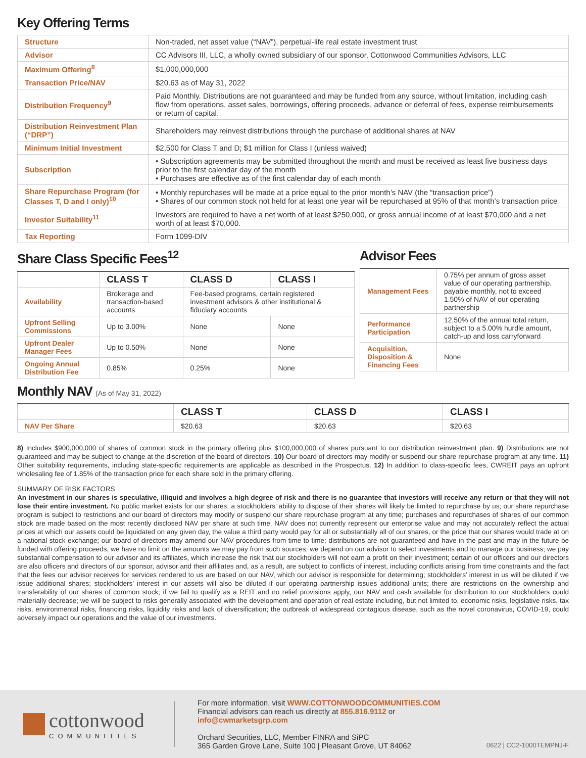Key Offering Terms
| Structure | Non-traded, net asset value (“NAV”), perpetual-life real estate investment trust |
| Advisor | CC Advisors III, LLC, a wholly owned subsidiary of our sponsor, Cottonwood Communities Advisors, LLC |
| Maximum Offering<sup>8</sup> | $1,000,000,000 |
| Transaction Price/NAV | $20.63 as of May 31, 2022 |
| Distribution Frequency<sup>9</sup> | Paid Monthly. Distributions are not guaranteed and may be funded from any source, without limitation, including cash flow from operations, asset sales, borrowings, offering proceeds, advance or deferral of fees, expense reimbursements or return of capital. |
| Distribution Reinvestment Plan (“DRP”) | Shareholders may reinvest distributions through the purchase of additional shares at NAV |
| Minimum Initial Investment | $2,500 for Class T and D; $1 million for Class I (unless waived) |
| Subscription | • Subscription agreements may be submitted throughout the month and must be received as least five business days prior to the first calendar day of the month • Purchases are effective as of the first calendar day of each month |
| Share Repurchase Program (for Classes T, D and I only)<sup>10</sup> | • Monthly repurchases will be made at a price equal to the prior month’s NAV (the “transaction price”) • Shares of our common stock not held for at least one year will be repurchased at 95% of that month’s transaction price |
| Investor Suitability<sup>11</sup> | Investors are required to have a net worth of at least $250,000, or gross annual income of at least $70,000 and a net worth of at least $70,000. |
| Tax Reporting | Form 1099-DIV |
Share Class Specific Fees<sup>12</sup>
| | CLASS T | CLASS D | CLASS I |
| --- | --- | --- | --- |
| Availability | Brokerage and transaction-based accounts | Fee-based programs, certain registered investment advisors & other institutional & fiduciary accounts | |
| Upfront Selling Commissions | Up to 3.00% | None | None |
| Upfront Dealer Manager Fees | Up to 0.50% | None | None |
| Ongoing Annual Distribution Fee | 0.85% | 0.25% | None |
Advisor Fees
| Management Fees | 0.75% per annum of gross asset value of our operating partnership, payable monthly, not to exceed 1.50% of NAV of our operating partnership |
| Performance Participation | 12.50% of the annual total return, subject to a 5.00% hurdle amount, catch-up and loss carryforward |
| Acquisition, Disposition & Financing Fees | None |
Monthly NAV (As of May 31, 2022)
| | CLASS T | CLASS D | CLASS I |
| --- | --- | --- | --- |
| NAV Per Share | $20.63 | $20.63 | $20.63 |
8) Includes $900,000,000 of shares of common stock in the primary offering plus $100,000,000 of shares pursuant to our distribution reinvestment plan. 9) Distributions are not guaranteed and may be subject to change at the discretion of the board of directors. 10) Our board of directors may modify or suspend our share repurchase program at any time. 11) Other suitability requirements, including state-specific requirements are applicable as described in the Prospectus. 12) In addition to class-specific fees, CWREIT pays an upfront wholesaling fee of 1.85% of the transaction price for each share sold in the primary offering.
SUMMARY OF RISK FACTORS
An investment in our shares is speculative, illiquid and involves a high degree of risk and there is no guarantee that investors will receive any return or that they will not lose their entire investment. No public market exists for our shares; a stockholders’ ability to dispose of their shares will likely be limited to repurchase by us; our share repurchase program is subject to restrictions and our board of directors may modify or suspend our share repurchase program at any time; purchases and repurchases of shares of our common stock are made based on the most recently disclosed NAV per share at such time, NAV does not currently represent our enterprise value and may not accurately reflect the actual prices at which our assets could be liquidated on any given day, the value a third party would pay for all or substantially all of our shares, or the price that our shares would trade at on a national stock exchange; our board of directors may amend our NAV procedures from time to time; distributions are not guaranteed and have in the past and may in the future be funded with offering proceeds, we have no limit on the amounts we may pay from such sources; we depend on our advisor to select investments and to manage our business; we pay substantial compensation to our advisor and its affiliates, which increase the risk that our stockholders will not earn a profit on their investment; certain of our officers and our directors are also officers and directors of our sponsor, advisor and their affiliates and, as a result, are subject to conflicts of interest, including conflicts arising from time constraints and the fact that the fees our advisor receives for services rendered to us are based on our NAV, which our advisor is responsible for determining; stockholders’ interest in us will be diluted if we issue additional shares; stockholders’ interest in our assets will also be diluted if our operating partnership issues additional units; there are restrictions on the ownership and transferability of our shares of common stock; if we fail to qualify as a REIT and no relief provisions apply, our NAV and cash available for distribution to our stockholders could materially decrease; we will be subject to risks generally associated with the development and operation of real estate including, but not limited to, economic risks, legislative risks, tax risks, environmental risks, financing risks, liquidity risks and lack of diversification; the outbreak of widespread contagious disease, such as the novel coronavirus, COVID-19, could adversely impact our operations and the value of our investments.
cottonwood
COMMUNITIES
For more information, visit WWW.COTTONWOODCOMMUNITIES.COM
Financial advisors can reach us directly at 855.816.9112 or info@cwmarketsgrp.com
Orchard Securities, LLC, Member FINRA and SiPC
365 Garden Grove Lane, Suite 100 | Pleasant Grove, UT 84062
0622 | CC2-1000TEMPNJ-F